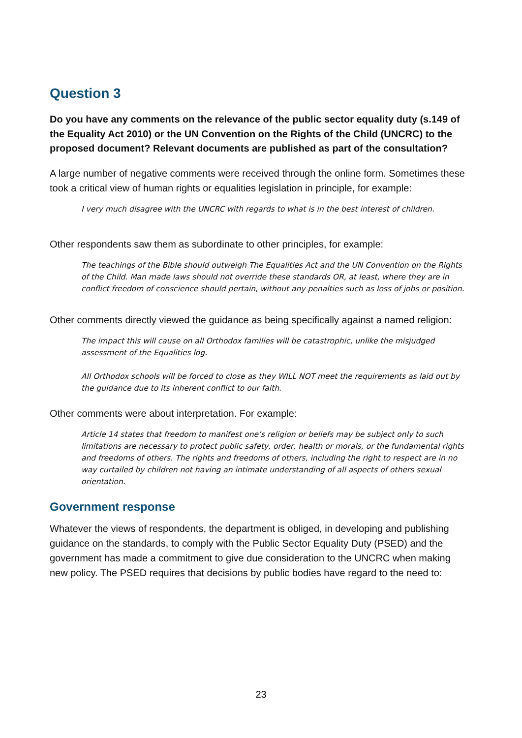Question 3
Do you have any comments on the relevance of the public sector equality duty (s.149 of the Equality Act 2010) or the UN Convention on the Rights of the Child (UNCRC) to the proposed document? Relevant documents are published as part of the consultation?
A large number of negative comments were received through the online form. Sometimes these took a critical view of human rights or equalities legislation in principle, for example:
I very much disagree with the UNCRC with regards to what is in the best interest of children.
Other respondents saw them as subordinate to other principles, for example:
The teachings of the Bible should outweigh The Equalities Act and the UN Convention on the Rights of the Child. Man made laws should not override these standards OR, at least, where they are in conflict freedom of conscience should pertain, without any penalties such as loss of jobs or position.
Other comments directly viewed the guidance as being specifically against a named religion:
The impact this will cause on all Orthodox families will be catastrophic, unlike the misjudged assessment of the Equalities log.
All Orthodox schools will be forced to close as they WILL NOT meet the requirements as laid out by the guidance due to its inherent conflict to our faith.
Other comments were about interpretation. For example:
Article 14 states that freedom to manifest one’s religion or beliefs may be subject only to such limitations are necessary to protect public safety, order, health or morals, or the fundamental rights and freedoms of others. The rights and freedoms of others, including the right to respect are in no way curtailed by children not having an intimate understanding of all aspects of others sexual orientation.
Government response
Whatever the views of respondents, the department is obliged, in developing and publishing guidance on the standards, to comply with the Public Sector Equality Duty (PSED) and the government has made a commitment to give due consideration to the UNCRC when making new policy. The PSED requires that decisions by public bodies have regard to the need to:
23